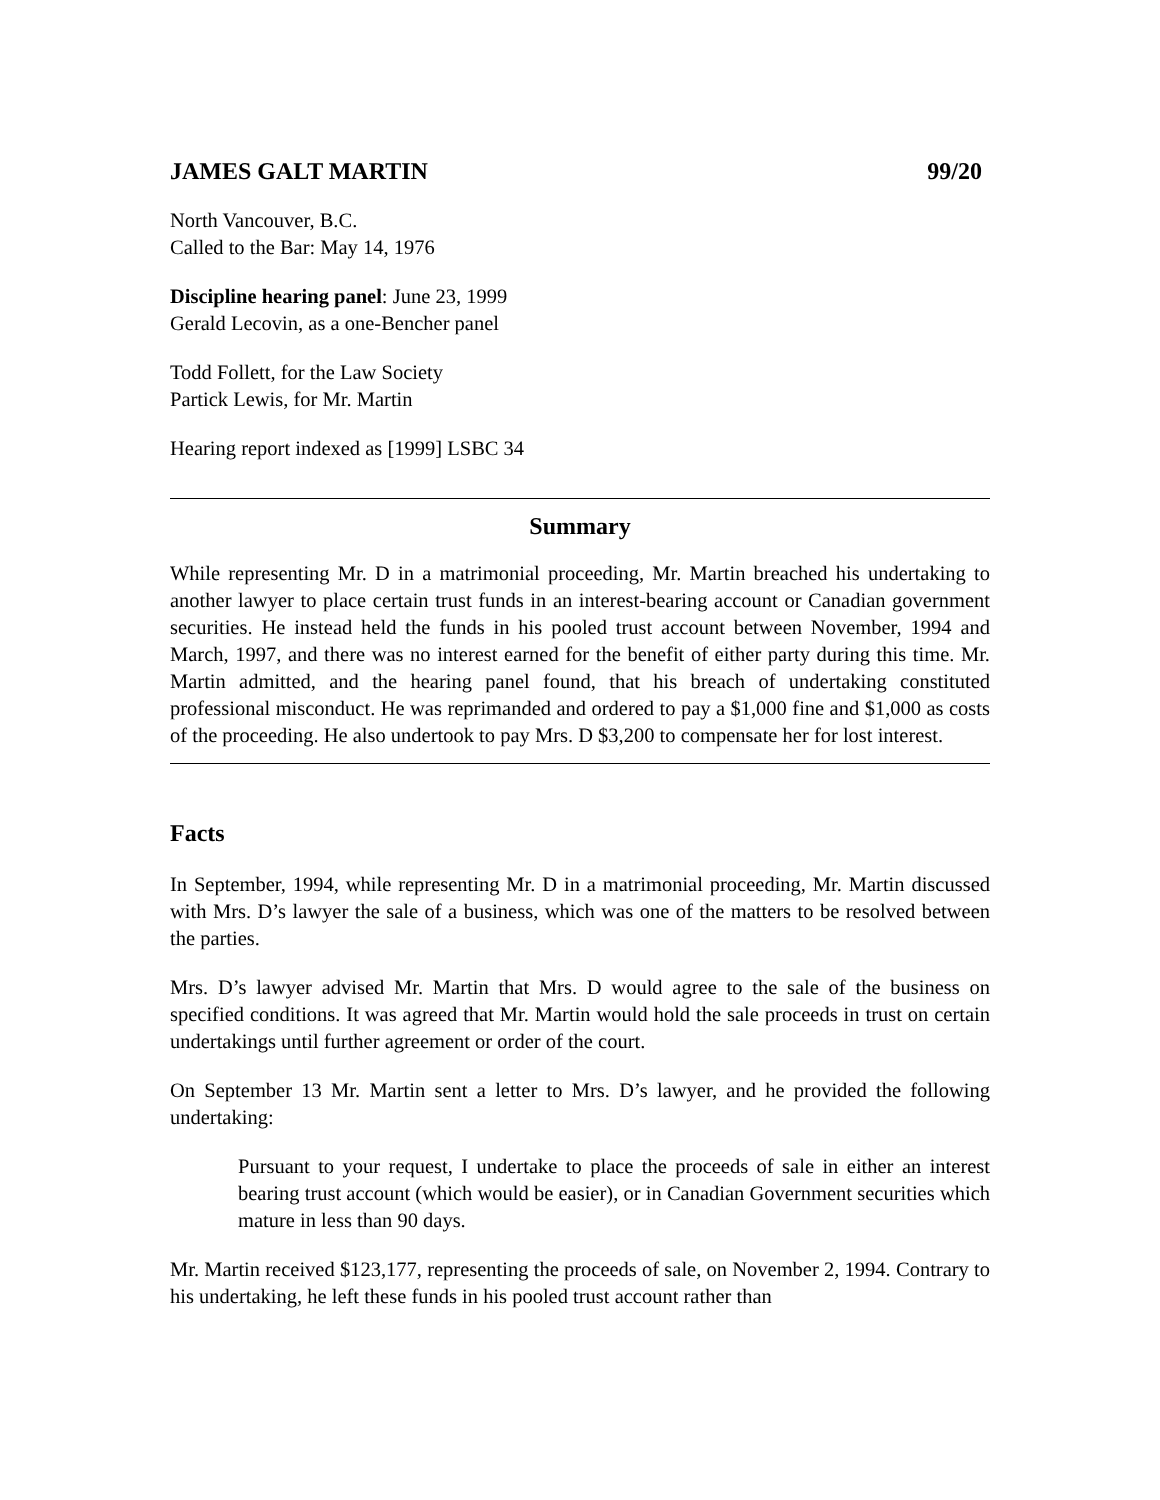JAMES GALT MARTIN 99/20
North Vancouver, B.C.
Called to the Bar: May 14, 1976
Discipline hearing panel: June 23, 1999
Gerald Lecovin, as a one-Bencher panel
Todd Follett, for the Law Society
Partick Lewis, for Mr. Martin
Hearing report indexed as [1999] LSBC 34
Summary
While representing Mr. D in a matrimonial proceeding, Mr. Martin breached his undertaking to another lawyer to place certain trust funds in an interest-bearing account or Canadian government securities. He instead held the funds in his pooled trust account between November, 1994 and March, 1997, and there was no interest earned for the benefit of either party during this time. Mr. Martin admitted, and the hearing panel found, that his breach of undertaking constituted professional misconduct. He was reprimanded and ordered to pay a $1,000 fine and $1,000 as costs of the proceeding. He also undertook to pay Mrs. D $3,200 to compensate her for lost interest.
Facts
In September, 1994, while representing Mr. D in a matrimonial proceeding, Mr. Martin discussed with Mrs. D’s lawyer the sale of a business, which was one of the matters to be resolved between the parties.
Mrs. D’s lawyer advised Mr. Martin that Mrs. D would agree to the sale of the business on specified conditions. It was agreed that Mr. Martin would hold the sale proceeds in trust on certain undertakings until further agreement or order of the court.
On September 13 Mr. Martin sent a letter to Mrs. D’s lawyer, and he provided the following undertaking:
Pursuant to your request, I undertake to place the proceeds of sale in either an interest bearing trust account (which would be easier), or in Canadian Government securities which mature in less than 90 days.
Mr. Martin received $123,177, representing the proceeds of sale, on November 2, 1994. Contrary to his undertaking, he left these funds in his pooled trust account rather than